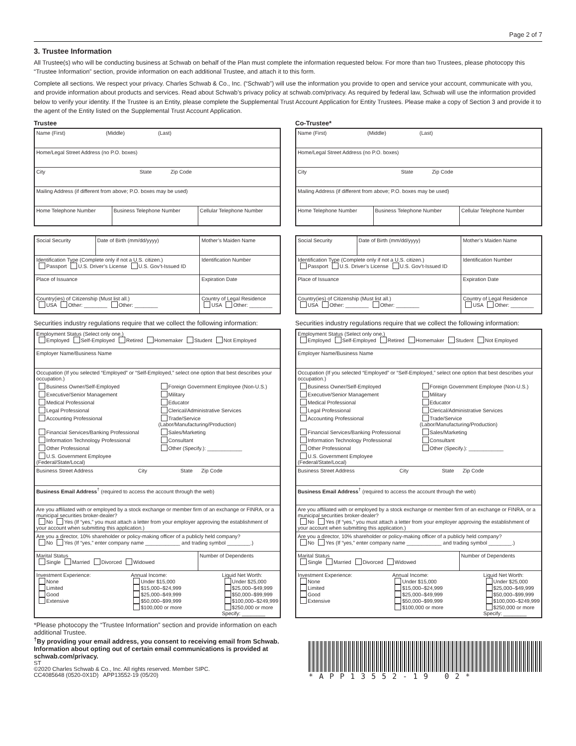Page 2 of 7
3. Trustee Information
All Trustee(s) who will be conducting business at Schwab on behalf of the Plan must complete the information requested below. For more than two Trustees, please photocopy this “Trustee Information” section, provide information on each additional Trustee, and attach it to this form.
Complete all sections. We respect your privacy. Charles Schwab & Co., Inc. (“Schwab”) will use the information you provide to open and service your account, communicate with you, and provide information about products and services. Read about Schwab’s privacy policy at schwab.com/privacy. As required by federal law, Schwab will use the information provided below to verify your identity. If the Trustee is an Entity, please complete the Supplemental Trust Account Application for Entity Trustees. Please make a copy of Section 3 and provide it to the agent of the Entity listed on the Supplemental Trust Account Application.
Trustee
| Name (First) (Middle) (Last) | | |
| Home/Legal Street Address (no P.O. boxes) | | |
| City State Zip Code | | |
| Mailing Address (if different from above; P.O. boxes may be used) | | |
| Home Telephone Number | Business Telephone Number | Cellular Telephone Number |
| Social Security | Date of Birth (mm/dd/yyyy) | Mother’s Maiden Name |
| Identification Type (Complete only if not a U.S. citizen.) Passport U.S. Driver’s License U.S. Gov’t-Issued ID | | Identification Number |
| Place of Issuance | | Expiration Date |
| Country(ies) of Citizenship (Must list all.) USA Other: ________ Other: ________ | | Country of Legal Residence USA Other: ________ |
Securities industry regulations require that we collect the following information:
| Employment Status (Select only one.) Employed Self-Employed Retired Homemaker Student Not Employed | |
| Employer Name/Business Name | |
| Occupation (If you selected “Employed” or “Self-Employed,” select one option that best describes your occupation.) Business Owner/Self-Employed Foreign Government Employee (Non-U.S.) Executive/Senior Management Military Medical Professional Educator Legal Professional Clerical/Administrative Services Accounting Professional Trade/Service (Labor/Manufacturing/Production) Financial Services/Banking Professional Sales/Marketing Information Technology Professional Consultant Other Professional Other (Specify.): ____________ U.S. Government Employee (Federal/State/Local) | |
| Business Street Address City State Zip Code | |
| Business Email Address<sup>†</sup> (required to access the account through the web) | |
| Are you affiliated with or employed by a stock exchange or member firm of an exchange or FINRA, or a municipal securities broker-dealer? No Yes (If “yes,” you must attach a letter from your employer approving the establishment of your account when submitting this application.) | |
| Are you a director, 10% shareholder or policy-making officer of a publicly held company? No Yes (If “yes,” enter company name ____________ and trading symbol ________.) | |
| Marital Status Single Married Divorced Widowed | Number of Dependents |
| Investment Experience: None Limited Good Extensive Annual Income: Under $15,000 $15,000–$24,999 $25,000–$49,999 $50,000–$99,999 $100,000 or more Liquid Net Worth: Under $25,000 $25,000–$49,999 $50,000–$99,999 $100,000–$249,999 $250,000 or more Specify: ________ | |
Co-Trustee*
| Name (First) (Middle) (Last) | | |
| Home/Legal Street Address (no P.O. boxes) | | |
| City State Zip Code | | |
| Mailing Address (if different from above; P.O. boxes may be used) | | |
| Home Telephone Number | Business Telephone Number | Cellular Telephone Number |
| Social Security | Date of Birth (mm/dd/yyyy) | Mother’s Maiden Name |
| Identification Type (Complete only if not a U.S. citizen.) Passport U.S. Driver’s License U.S. Gov’t-Issued ID | | Identification Number |
| Place of Issuance | | Expiration Date |
| Country(ies) of Citizenship (Must list all.) USA Other: ________ Other: ________ | | Country of Legal Residence USA Other: ________ |
Securities industry regulations require that we collect the following information:
| Employment Status (Select only one.) Employed Self-Employed Retired Homemaker Student Not Employed | |
| Employer Name/Business Name | |
| Occupation (If you selected “Employed” or “Self-Employed,” select one option that best describes your occupation.) Business Owner/Self-Employed Foreign Government Employee (Non-U.S.) Executive/Senior Management Military Medical Professional Educator Legal Professional Clerical/Administrative Services Accounting Professional Trade/Service (Labor/Manufacturing/Production) Financial Services/Banking Professional Sales/Marketing Information Technology Professional Consultant Other Professional Other (Specify.): ____________ U.S. Government Employee (Federal/State/Local) | |
| Business Street Address City State Zip Code | |
| Business Email Address<sup>†</sup> (required to access the account through the web) | |
| Are you affiliated with or employed by a stock exchange or member firm of an exchange or FINRA, or a municipal securities broker-dealer? No Yes (If “yes,” you must attach a letter from your employer approving the establishment of your account when submitting this application.) | |
| Are you a director, 10% shareholder or policy-making officer of a publicly held company? No Yes (If “yes,” enter company name ____________ and trading symbol ________.) | |
| Marital Status Single Married Divorced Widowed | Number of Dependents |
| Investment Experience: None Limited Good Extensive Annual Income: Under $15,000 $15,000–$24,999 $25,000–$49,999 $50,000–$99,999 $100,000 or more Liquid Net Worth: Under $25,000 $25,000–$49,999 $50,000–$99,999 $100,000–$249,999 $250,000 or more Specify: ________ | |
*Please photocopy the “Trustee Information” section and provide information on each additional Trustee.
<sup>†</sup> By providing your email address, you consent to receiving email from Schwab. Information about opting out of certain email communications is provided at schwab.com/privacy.
ST
©2020 Charles Schwab & Co., Inc. All rights reserved. Member SIPC.
CC4085648 (0520-0X1D) APP13552-19 (05/20)
*APP13552-19 02*